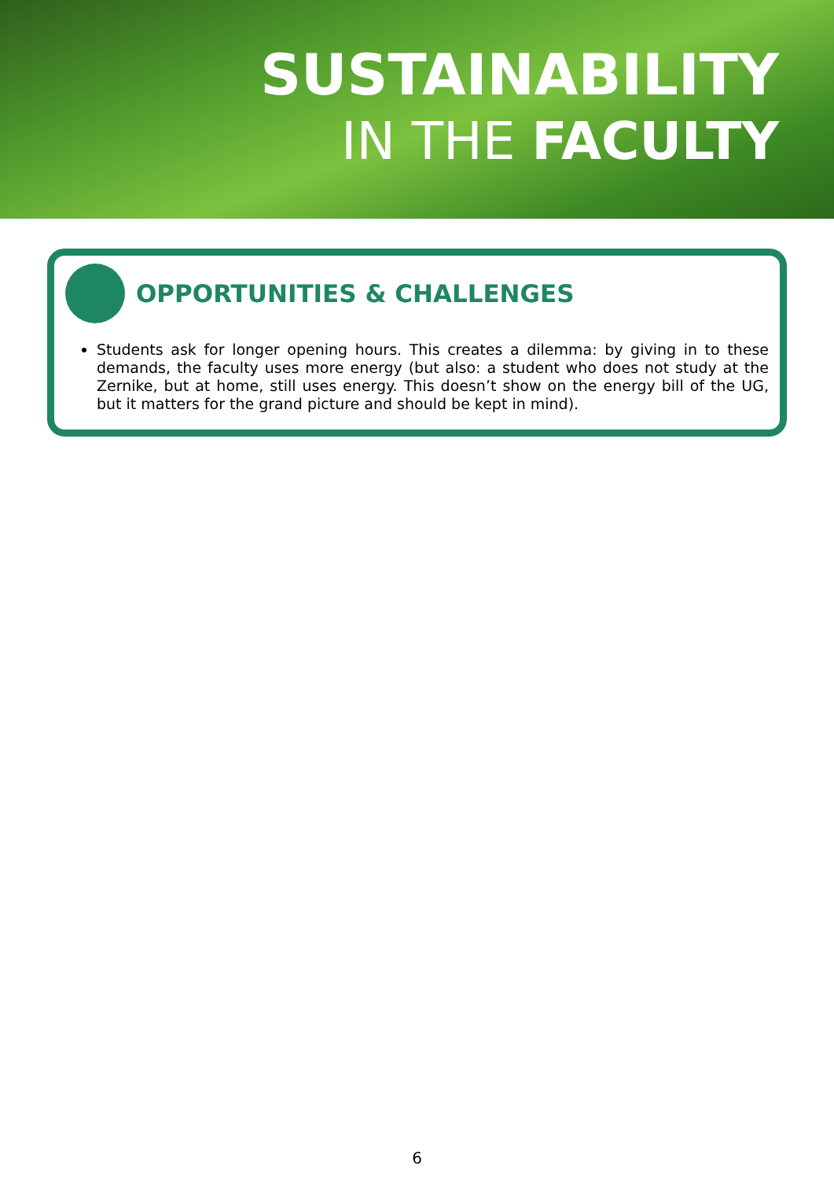SUSTAINABILITY
IN THE FACULTY
OPPORTUNITIES & CHALLENGES
Students ask for longer opening hours. This creates a dilemma: by giving in to these demands, the faculty uses more energy (but also: a student who does not study at the Zernike, but at home, still uses energy. This doesn’t show on the energy bill of the UG, but it matters for the grand picture and should be kept in mind).
6